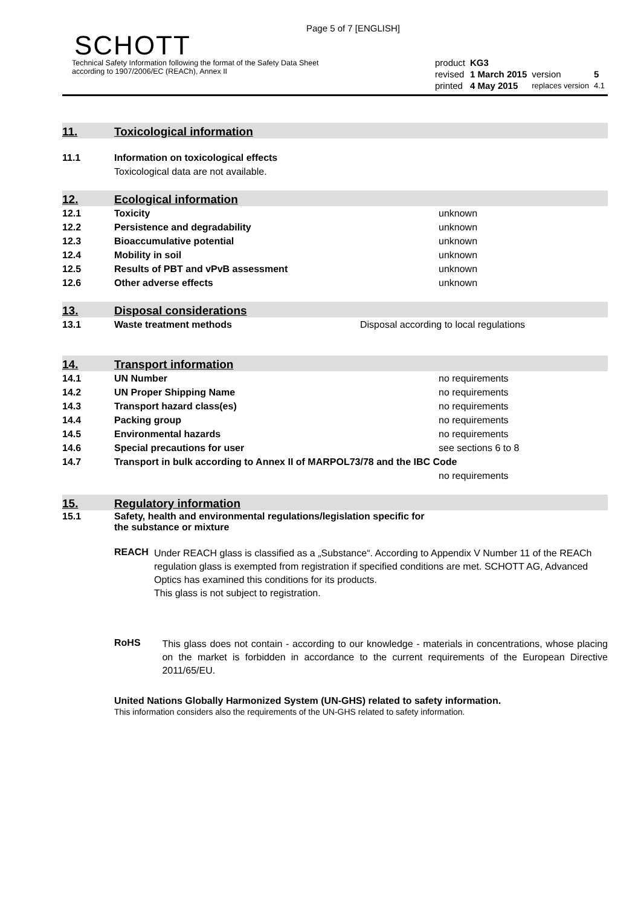Page 5 of 7 [ENGLISH]
SCHOTT
Technical Safety Information following the format of the Safety Data Sheet
according to 1907/2006/EC (REACh), Annex II
| product | KG3 | | |
| revised | 1 March 2015 | version | 5 |
| printed | 4 May 2015 | replaces version | 4.1 |
11. Toxicological information
| 11.1 | Information on toxicological effects |
| | Toxicological data are not available. |
12. Ecological information
| 12.1 | Toxicity | unknown |
| 12.2 | Persistence and degradability | unknown |
| 12.3 | Bioaccumulative potential | unknown |
| 12.4 | Mobility in soil | unknown |
| 12.5 | Results of PBT and vPvB assessment | unknown |
| 12.6 | Other adverse effects | unknown |
13. Disposal considerations
| 13.1 | Waste treatment methods | Disposal according to local regulations |
14. Transport information
| 14.1 | UN Number | no requirements |
| 14.2 | UN Proper Shipping Name | no requirements |
| 14.3 | Transport hazard class(es) | no requirements |
| 14.4 | Packing group | no requirements |
| 14.5 | Environmental hazards | no requirements |
| 14.6 | Special precautions for user | see sections 6 to 8 |
| 14.7 | Transport in bulk according to Annex II of MARPOL73/78 and the IBC Code | |
| | | no requirements |
15. Regulatory information
| 15.1 | Safety, health and environmental regulations/legislation specific for the substance or mixture |
REACH
Under REACH glass is classified as a „Substance“. According to Appendix V Number 11 of the REACh regulation glass is exempted from registration if specified conditions are met. SCHOTT AG, Advanced Optics has examined this conditions for its products.
This glass is not subject to registration.
RoHS
This glass does not contain - according to our knowledge - materials in concentrations, whose placing on the market is forbidden in accordance to the current requirements of the European Directive 2011/65/EU.
United Nations Globally Harmonized System (UN-GHS) related to safety information.
This information considers also the requirements of the UN-GHS related to safety information.